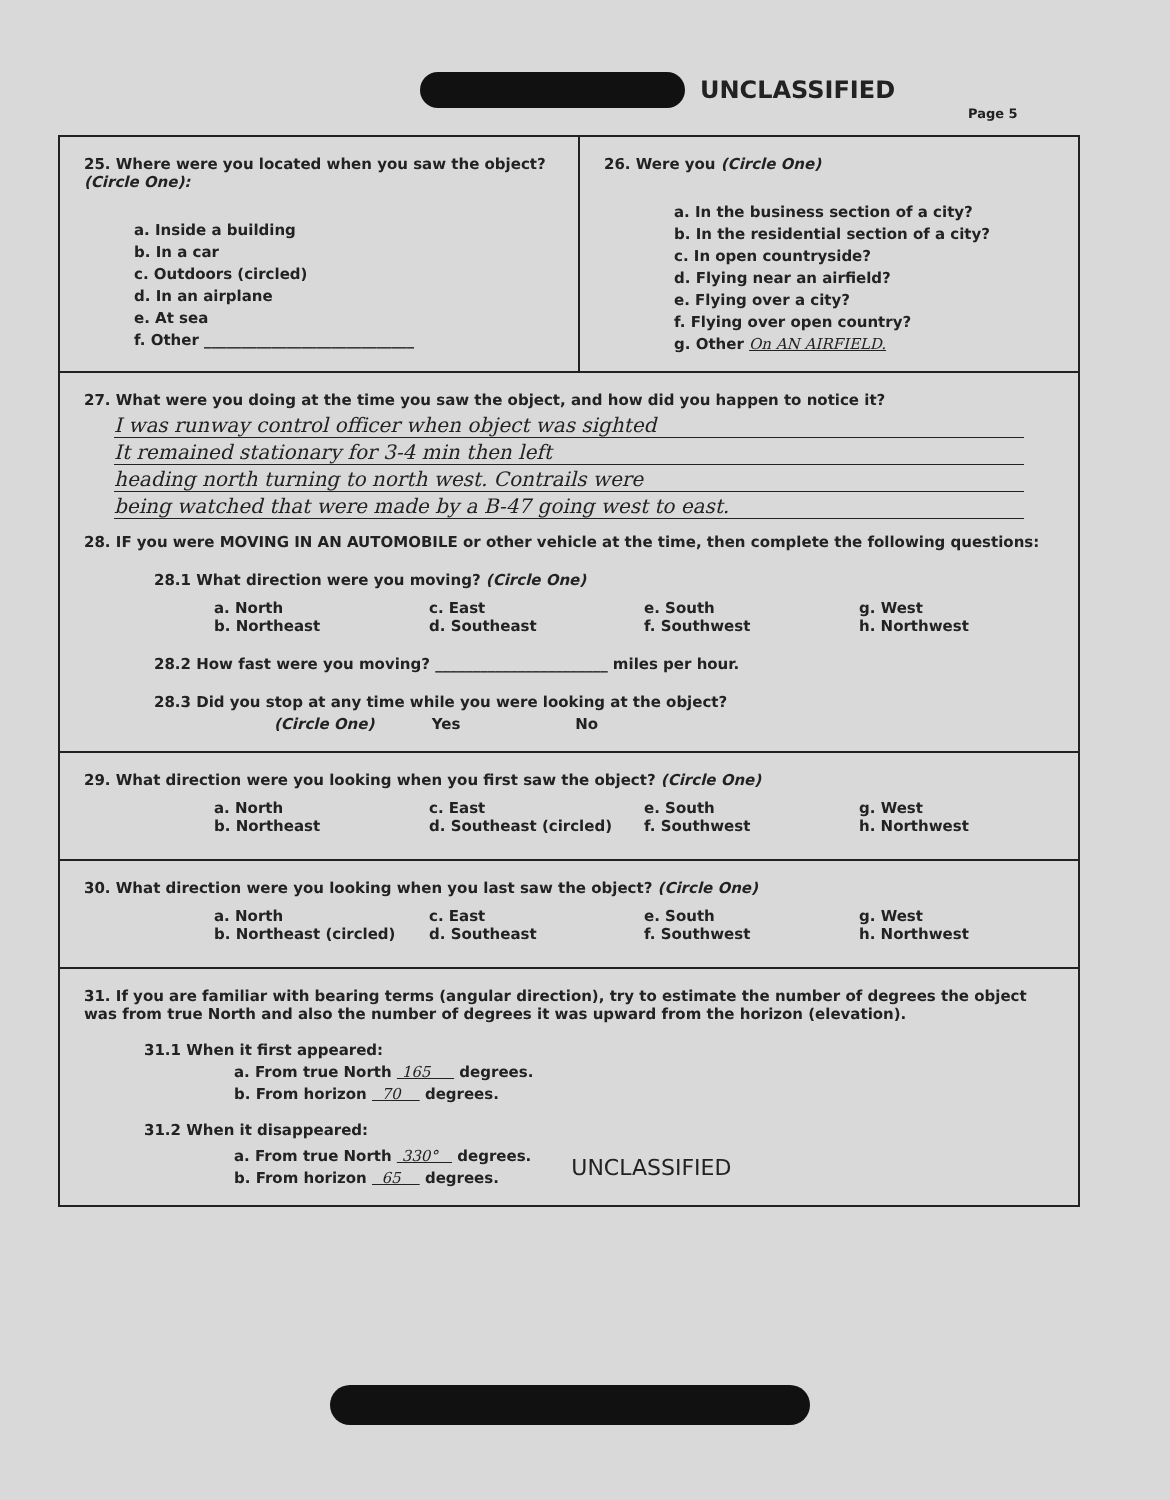UNCLASSIFIED
Page 5
25. Where were you located when you saw the object? (Circle One):
a. Inside a building
b. In a car
c. Outdoors (circled)
d. In an airplane
e. At sea
f. Other ____________________________
26. Were you (Circle One)
a. In the business section of a city?
b. In the residential section of a city?
c. In open countryside?
d. Flying near an airfield?
e. Flying over a city?
f. Flying over open country?
g. Other On AN AIRFIELD.
27. What were you doing at the time you saw the object, and how did you happen to notice it?
I was runway control officer when object was sighted
It remained stationary for 3-4 min then left
heading north turning to north west. Contrails were
being watched that were made by a B-47 going west to east.
28. IF you were MOVING IN AN AUTOMOBILE or other vehicle at the time, then complete the following questions:
28.1 What direction were you moving? (Circle One)
a. North c. East e. South g. West b. Northeast d. Southeast f. Southwest h. Northwest
28.2 How fast were you moving? _______________________ miles per hour.
28.3 Did you stop at any time while you were looking at the object?
(Circle One) Yes No
29. What direction were you looking when you first saw the object? (Circle One)
a. North c. East e. South g. West b. Northeast d. Southeast (circled) f. Southwest h. Northwest
30. What direction were you looking when you last saw the object? (Circle One)
a. North c. East e. South g. West b. Northeast (circled) d. Southeast f. Southwest h. Northwest
31. If you are familiar with bearing terms (angular direction), try to estimate the number of degrees the object was from true North and also the number of degrees it was upward from the horizon (elevation).
31.1 When it first appeared:
a. From true North 165 degrees.
b. From horizon 70 degrees.
31.2 When it disappeared:
a. From true North 330° degrees.
b. From horizon 65 degrees.
UNCLASSIFIED